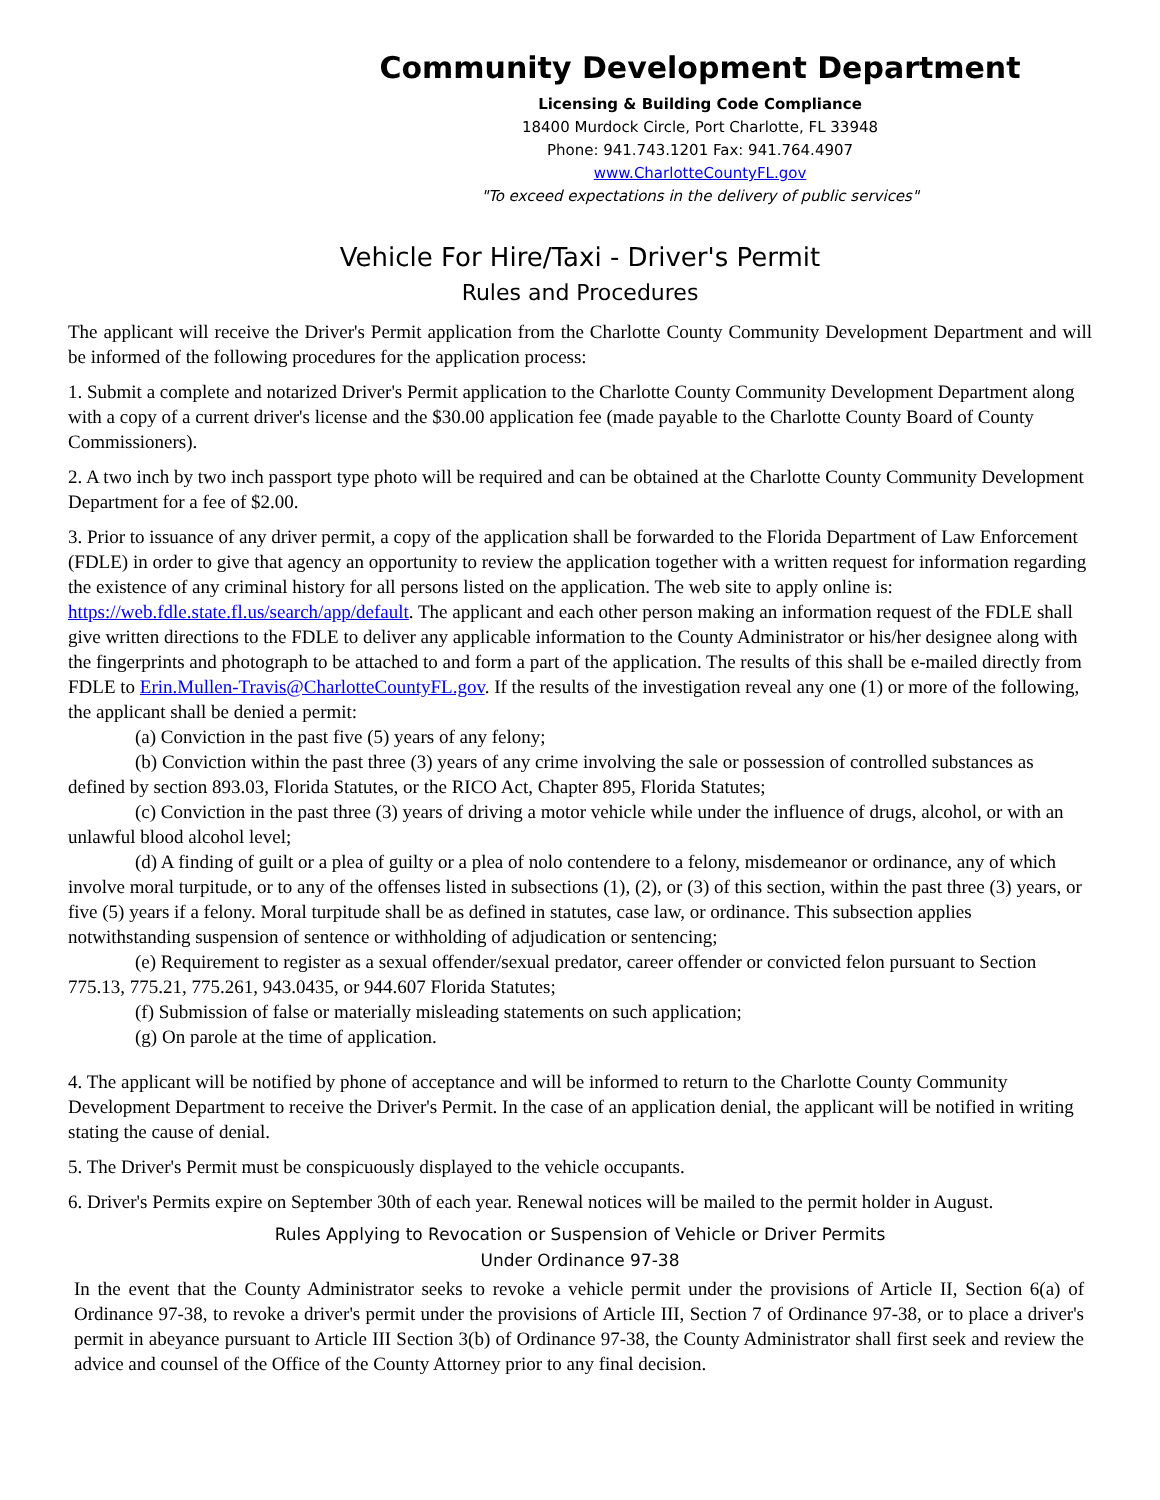Community Development Department
Licensing & Building Code Compliance
18400 Murdock Circle, Port Charlotte, FL 33948
Phone: 941.743.1201 Fax: 941.764.4907
www.CharlotteCountyFL.gov
"To exceed expectations in the delivery of public services"
Vehicle For Hire/Taxi - Driver's Permit
Rules and Procedures
The applicant will receive the Driver's Permit application from the Charlotte County Community Development Department and will be informed of the following procedures for the application process:
1. Submit a complete and notarized Driver's Permit application to the Charlotte County Community Development Department along with a copy of a current driver's license and the $30.00 application fee (made payable to the Charlotte County Board of County Commissioners).
2. A two inch by two inch passport type photo will be required and can be obtained at the Charlotte County Community Development Department for a fee of $2.00.
3. Prior to issuance of any driver permit, a copy of the application shall be forwarded to the Florida Department of Law Enforcement (FDLE) in order to give that agency an opportunity to review the application together with a written request for information regarding the existence of any criminal history for all persons listed on the application. The web site to apply online is: https://web.fdle.state.fl.us/search/app/default. The applicant and each other person making an information request of the FDLE shall give written directions to the FDLE to deliver any applicable information to the County Administrator or his/her designee along with the fingerprints and photograph to be attached to and form a part of the application. The results of this shall be e-mailed directly from FDLE to Erin.Mullen-Travis@CharlotteCountyFL.gov. If the results of the investigation reveal any one (1) or more of the following, the applicant shall be denied a permit:
(a) Conviction in the past five (5) years of any felony;
(b) Conviction within the past three (3) years of any crime involving the sale or possession of controlled substances as defined by section 893.03, Florida Statutes, or the RICO Act, Chapter 895, Florida Statutes;
(c) Conviction in the past three (3) years of driving a motor vehicle while under the influence of drugs, alcohol, or with an unlawful blood alcohol level;
(d) A finding of guilt or a plea of guilty or a plea of nolo contendere to a felony, misdemeanor or ordinance, any of which involve moral turpitude, or to any of the offenses listed in subsections (1), (2), or (3) of this section, within the past three (3) years, or five (5) years if a felony. Moral turpitude shall be as defined in statutes, case law, or ordinance. This subsection applies notwithstanding suspension of sentence or withholding of adjudication or sentencing;
(e) Requirement to register as a sexual offender/sexual predator, career offender or convicted felon pursuant to Section 775.13, 775.21, 775.261, 943.0435, or 944.607 Florida Statutes;
(f) Submission of false or materially misleading statements on such application;
(g) On parole at the time of application.
4. The applicant will be notified by phone of acceptance and will be informed to return to the Charlotte County Community Development Department to receive the Driver's Permit. In the case of an application denial, the applicant will be notified in writing stating the cause of denial.
5. The Driver's Permit must be conspicuously displayed to the vehicle occupants.
6. Driver's Permits expire on September 30th of each year. Renewal notices will be mailed to the permit holder in August.
Rules Applying to Revocation or Suspension of Vehicle or Driver Permits
Under Ordinance 97-38
In the event that the County Administrator seeks to revoke a vehicle permit under the provisions of Article II, Section 6(a) of Ordinance 97-38, to revoke a driver's permit under the provisions of Article III, Section 7 of Ordinance 97-38, or to place a driver's permit in abeyance pursuant to Article III Section 3(b) of Ordinance 97-38, the County Administrator shall first seek and review the advice and counsel of the Office of the County Attorney prior to any final decision.